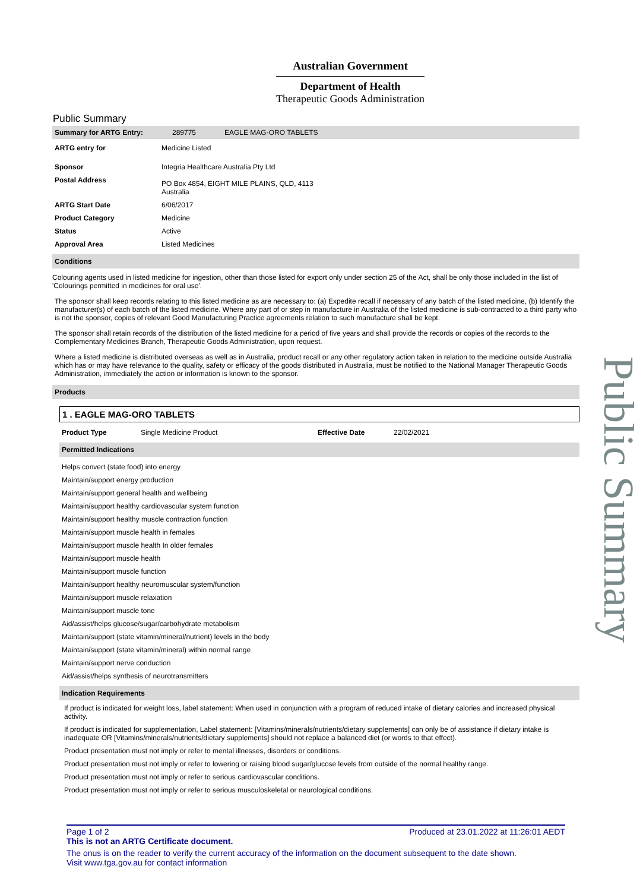Australian Government
Department of Health
Therapeutic Goods Administration
Public Summary
| Summary for ARTG Entry: | 289775 | EAGLE MAG-ORO TABLETS |
| ARTG entry for | Medicine Listed |
| Sponsor | Integria Healthcare Australia Pty Ltd |
| Postal Address | PO Box 4854, EIGHT MILE PLAINS, QLD, 4113 Australia |
| ARTG Start Date | 6/06/2017 |
| Product Category | Medicine |
| Status | Active |
| Approval Area | Listed Medicines |
Conditions
Colouring agents used in listed medicine for ingestion, other than those listed for export only under section 25 of the Act, shall be only those included in the list of 'Colourings permitted in medicines for oral use'.
The sponsor shall keep records relating to this listed medicine as are necessary to: (a) Expedite recall if necessary of any batch of the listed medicine, (b) Identify the manufacturer(s) of each batch of the listed medicine. Where any part of or step in manufacture in Australia of the listed medicine is sub-contracted to a third party who is not the sponsor, copies of relevant Good Manufacturing Practice agreements relation to such manufacture shall be kept.
The sponsor shall retain records of the distribution of the listed medicine for a period of five years and shall provide the records or copies of the records to the Complementary Medicines Branch, Therapeutic Goods Administration, upon request.
Where a listed medicine is distributed overseas as well as in Australia, product recall or any other regulatory action taken in relation to the medicine outside Australia which has or may have relevance to the quality, safety or efficacy of the goods distributed in Australia, must be notified to the National Manager Therapeutic Goods Administration, immediately the action or information is known to the sponsor.
Products
1 . EAGLE MAG-ORO TABLETS
| Product Type | Single Medicine Product | Effective Date | 22/02/2021 |
Permitted Indications
Helps convert (state food) into energy
Maintain/support energy production
Maintain/support general health and wellbeing
Maintain/support healthy cardiovascular system function
Maintain/support healthy muscle contraction function
Maintain/support muscle health in females
Maintain/support muscle health In older females
Maintain/support muscle health
Maintain/support muscle function
Maintain/support healthy neuromuscular system/function
Maintain/support muscle relaxation
Maintain/support muscle tone
Aid/assist/helps glucose/sugar/carbohydrate metabolism
Maintain/support (state vitamin/mineral/nutrient) levels in the body
Maintain/support (state vitamin/mineral) within normal range
Maintain/support nerve conduction
Aid/assist/helps synthesis of neurotransmitters
Indication Requirements
If product is indicated for weight loss, label statement: When used in conjunction with a program of reduced intake of dietary calories and increased physical activity.
If product is indicated for supplementation, Label statement: [Vitamins/minerals/nutrients/dietary supplements] can only be of assistance if dietary intake is inadequate OR [Vitamins/minerals/nutrients/dietary supplements] should not replace a balanced diet (or words to that effect).
Product presentation must not imply or refer to mental illnesses, disorders or conditions.
Product presentation must not imply or refer to lowering or raising blood sugar/glucose levels from outside of the normal healthy range.
Product presentation must not imply or refer to serious cardiovascular conditions.
Product presentation must not imply or refer to serious musculoskeletal or neurological conditions.
Page 1 of 2 Produced at 23.01.2022 at 11:26:01 AEDT
This is not an ARTG Certificate document.
The onus is on the reader to verify the current accuracy of the information on the document subsequent to the date shown.
Visit www.tga.gov.au for contact information
Public Summary